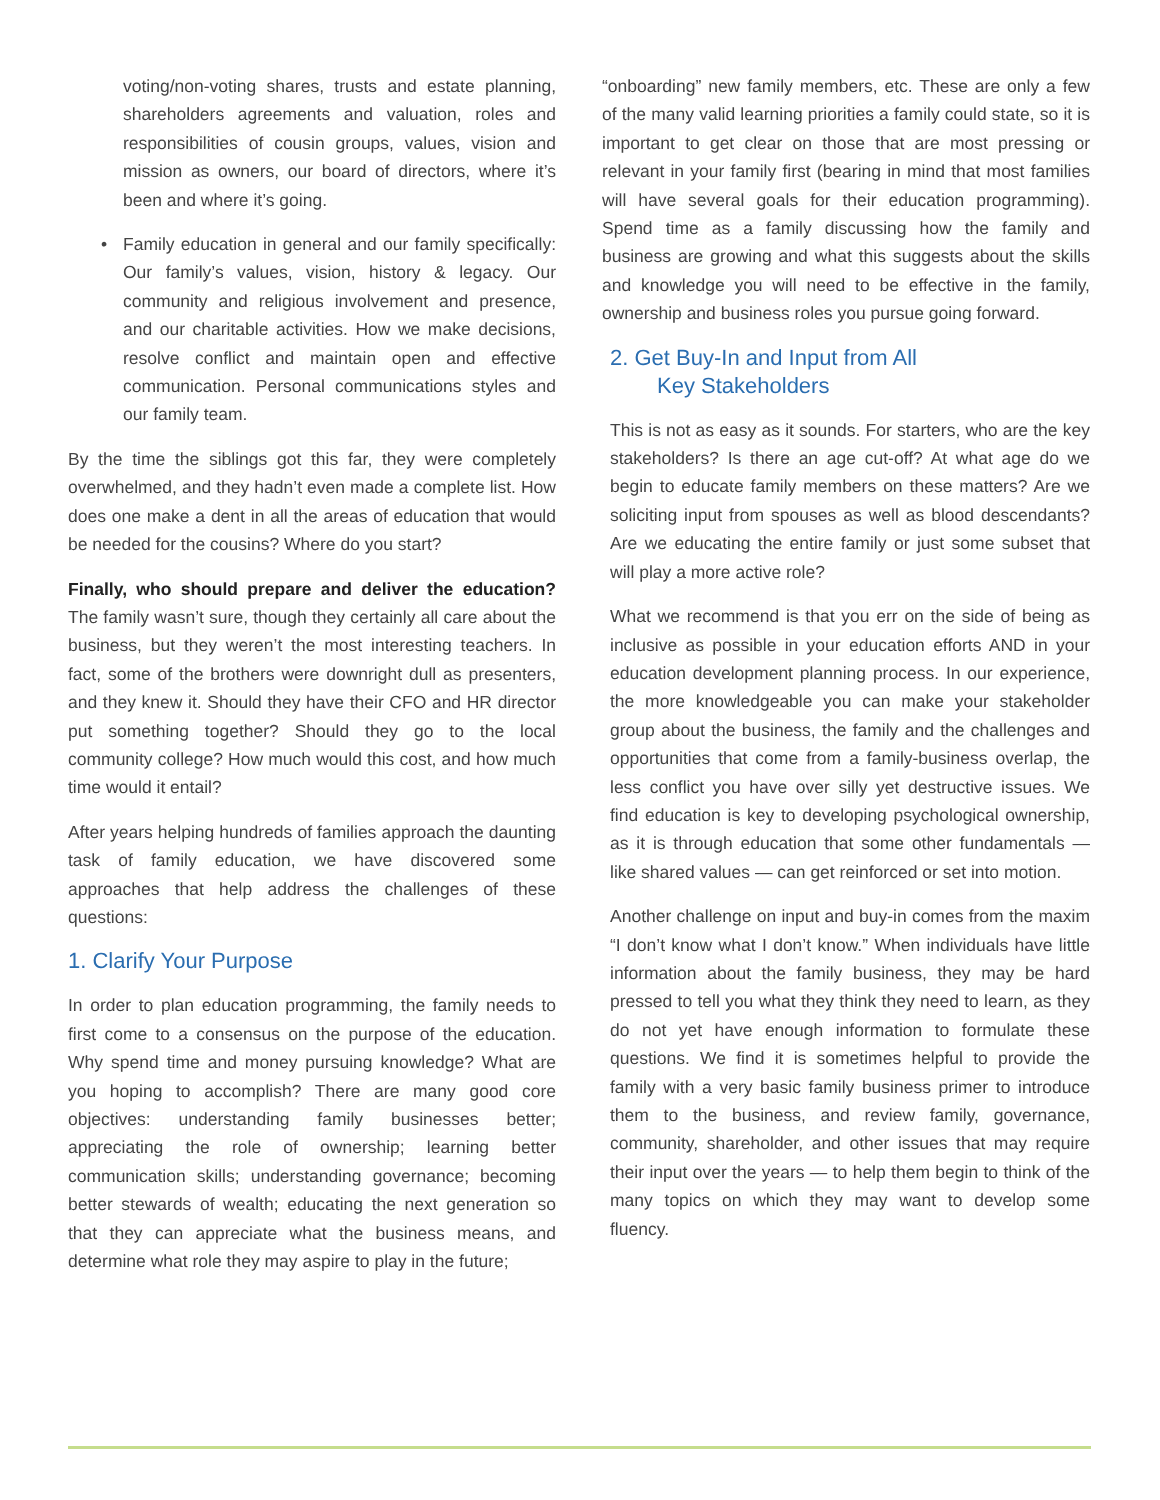voting/non-voting shares, trusts and estate planning, shareholders agreements and valuation, roles and responsibilities of cousin groups, values, vision and mission as owners, our board of directors, where it’s been and where it’s going.
• Family education in general and our family specifically: Our family’s values, vision, history & legacy. Our community and religious involvement and presence, and our charitable activities. How we make decisions, resolve conflict and maintain open and effective communication. Personal communications styles and our family team.
By the time the siblings got this far, they were completely overwhelmed, and they hadn’t even made a complete list. How does one make a dent in all the areas of education that would be needed for the cousins? Where do you start?
Finally, who should prepare and deliver the education? The family wasn’t sure, though they certainly all care about the business, but they weren’t the most interesting teachers. In fact, some of the brothers were downright dull as presenters, and they knew it. Should they have their CFO and HR director put something together? Should they go to the local community college? How much would this cost, and how much time would it entail?
After years helping hundreds of families approach the daunting task of family education, we have discovered some approaches that help address the challenges of these questions:
1. Clarify Your Purpose
In order to plan education programming, the family needs to first come to a consensus on the purpose of the education. Why spend time and money pursuing knowledge? What are you hoping to accomplish? There are many good core objectives: understanding family businesses better; appreciating the role of ownership; learning better communication skills; understanding governance; becoming better stewards of wealth; educating the next generation so that they can appreciate what the business means, and determine what role they may aspire to play in the future;
“onboarding” new family members, etc. These are only a few of the many valid learning priorities a family could state, so it is important to get clear on those that are most pressing or relevant in your family first (bearing in mind that most families will have several goals for their education programming). Spend time as a family discussing how the family and business are growing and what this suggests about the skills and knowledge you will need to be effective in the family, ownership and business roles you pursue going forward.
2. Get Buy-In and Input from All
Key Stakeholders
This is not as easy as it sounds. For starters, who are the key stakeholders? Is there an age cut-off? At what age do we begin to educate family members on these matters? Are we soliciting input from spouses as well as blood descendants? Are we educating the entire family or just some subset that will play a more active role?
What we recommend is that you err on the side of being as inclusive as possible in your education efforts AND in your education development planning process. In our experience, the more knowledgeable you can make your stakeholder group about the business, the family and the challenges and opportunities that come from a family-business overlap, the less conflict you have over silly yet destructive issues. We find education is key to developing psychological ownership, as it is through education that some other fundamentals — like shared values — can get reinforced or set into motion.
Another challenge on input and buy-in comes from the maxim “I don’t know what I don’t know.” When individuals have little information about the family business, they may be hard pressed to tell you what they think they need to learn, as they do not yet have enough information to formulate these questions. We find it is sometimes helpful to provide the family with a very basic family business primer to introduce them to the business, and review family, governance, community, shareholder, and other issues that may require their input over the years — to help them begin to think of the many topics on which they may want to develop some fluency.